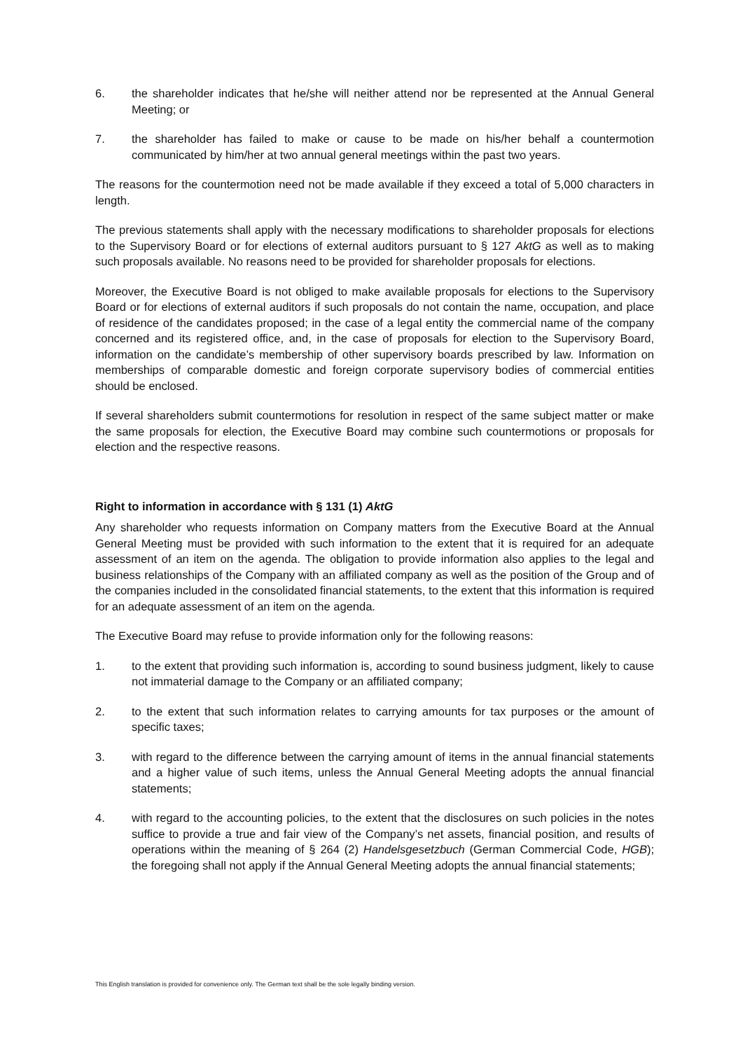6. the shareholder indicates that he/she will neither attend nor be represented at the Annual General Meeting; or
7. the shareholder has failed to make or cause to be made on his/her behalf a countermotion communicated by him/her at two annual general meetings within the past two years.
The reasons for the countermotion need not be made available if they exceed a total of 5,000 characters in length.
The previous statements shall apply with the necessary modifications to shareholder proposals for elections to the Supervisory Board or for elections of external auditors pursuant to § 127 AktG as well as to making such proposals available. No reasons need to be provided for shareholder proposals for elections.
Moreover, the Executive Board is not obliged to make available proposals for elections to the Supervisory Board or for elections of external auditors if such proposals do not contain the name, occupation, and place of residence of the candidates proposed; in the case of a legal entity the commercial name of the company concerned and its registered office, and, in the case of proposals for election to the Supervisory Board, information on the candidate’s membership of other supervisory boards prescribed by law. Information on memberships of comparable domestic and foreign corporate supervisory bodies of commercial entities should be enclosed.
If several shareholders submit countermotions for resolution in respect of the same subject matter or make the same proposals for election, the Executive Board may combine such countermotions or proposals for election and the respective reasons.
Right to information in accordance with § 131 (1) AktG
Any shareholder who requests information on Company matters from the Executive Board at the Annual General Meeting must be provided with such information to the extent that it is required for an adequate assessment of an item on the agenda. The obligation to provide information also applies to the legal and business relationships of the Company with an affiliated company as well as the position of the Group and of the companies included in the consolidated financial statements, to the extent that this information is required for an adequate assessment of an item on the agenda.
The Executive Board may refuse to provide information only for the following reasons:
1. to the extent that providing such information is, according to sound business judgment, likely to cause not immaterial damage to the Company or an affiliated company;
2. to the extent that such information relates to carrying amounts for tax purposes or the amount of specific taxes;
3. with regard to the difference between the carrying amount of items in the annual financial statements and a higher value of such items, unless the Annual General Meeting adopts the annual financial statements;
4. with regard to the accounting policies, to the extent that the disclosures on such policies in the notes suffice to provide a true and fair view of the Company’s net assets, financial position, and results of operations within the meaning of § 264 (2) Handelsgesetzbuch (German Commercial Code, HGB); the foregoing shall not apply if the Annual General Meeting adopts the annual financial statements;
This English translation is provided for convenience only. The German text shall be the sole legally binding version.